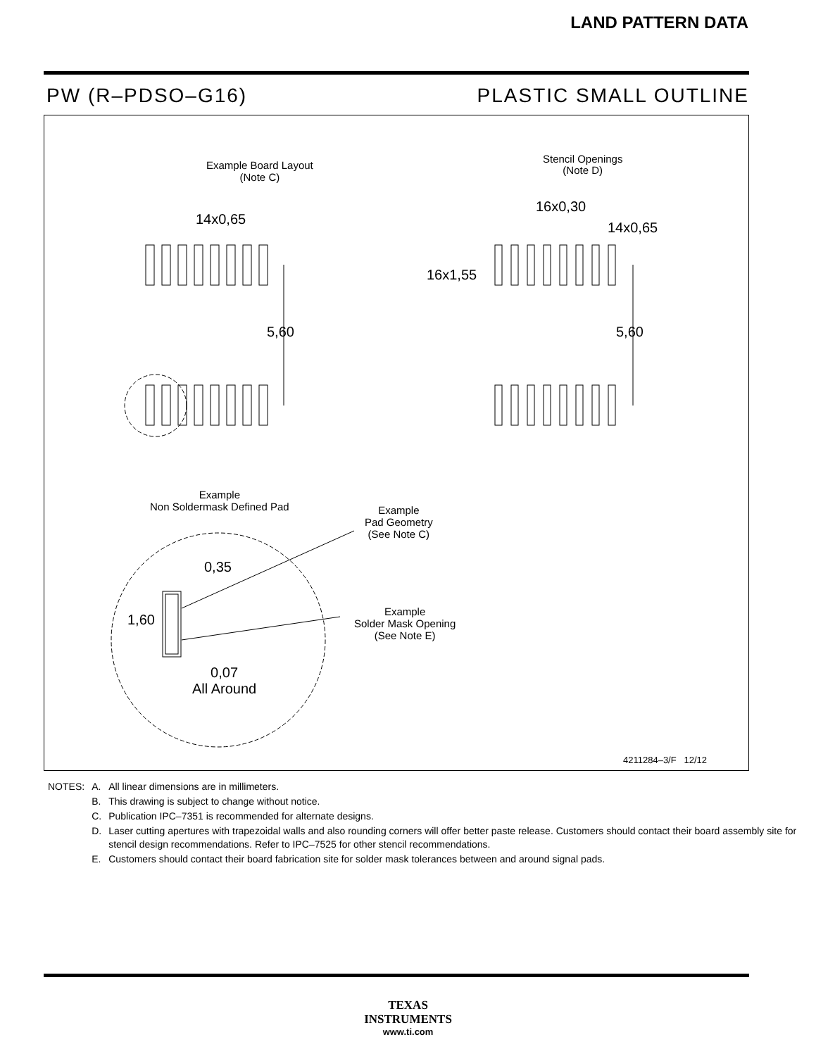LAND PATTERN DATA
PW (R–PDSO–G16) PLASTIC SMALL OUTLINE
Example Board Layout
(Note C)
Stencil Openings
(Note D)
14x0,65
16x0,30
14x0,65
16x1,55
5,60 5,60
Example
Non Soldermask Defined Pad
Example
Pad Geometry
(See Note C)
0,35
1,60
Example
Solder Mask Opening
(See Note E)
0,07
All Around
4211284–3/F 12/12
| NOTES: | A. | All linear dimensions are in millimeters. |
| | B. | This drawing is subject to change without notice. |
| | C. | Publication IPC–7351 is recommended for alternate designs. |
| | D. | Laser cutting apertures with trapezoidal walls and also rounding corners will offer better paste release. Customers should contact their board assembly site for stencil design recommendations. Refer to IPC–7525 for other stencil recommendations. |
| | E. | Customers should contact their board fabrication site for solder mask tolerances between and around signal pads. |
TEXAS
INSTRUMENTS
www.ti.com